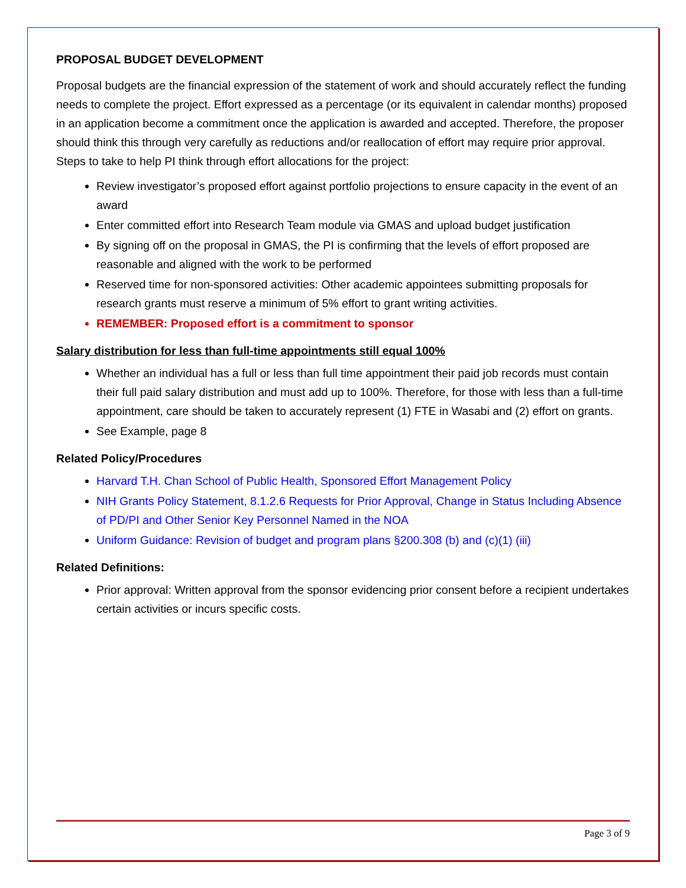PROPOSAL BUDGET DEVELOPMENT
Proposal budgets are the financial expression of the statement of work and should accurately reflect the funding needs to complete the project. Effort expressed as a percentage (or its equivalent in calendar months) proposed in an application become a commitment once the application is awarded and accepted. Therefore, the proposer should think this through very carefully as reductions and/or reallocation of effort may require prior approval. Steps to take to help PI think through effort allocations for the project:
Review investigator’s proposed effort against portfolio projections to ensure capacity in the event of an award
Enter committed effort into Research Team module via GMAS and upload budget justification
By signing off on the proposal in GMAS, the PI is confirming that the levels of effort proposed are reasonable and aligned with the work to be performed
Reserved time for non-sponsored activities: Other academic appointees submitting proposals for research grants must reserve a minimum of 5% effort to grant writing activities.
REMEMBER: Proposed effort is a commitment to sponsor
Salary distribution for less than full-time appointments still equal 100%
Whether an individual has a full or less than full time appointment their paid job records must contain their full paid salary distribution and must add up to 100%. Therefore, for those with less than a full-time appointment, care should be taken to accurately represent (1) FTE in Wasabi and (2) effort on grants.
See Example, page 8
Related Policy/Procedures
Harvard T.H. Chan School of Public Health, Sponsored Effort Management Policy
NIH Grants Policy Statement, 8.1.2.6 Requests for Prior Approval, Change in Status Including Absence of PD/PI and Other Senior Key Personnel Named in the NOA
Uniform Guidance: Revision of budget and program plans §200.308 (b) and (c)(1) (iii)
Related Definitions:
Prior approval: Written approval from the sponsor evidencing prior consent before a recipient undertakes certain activities or incurs specific costs.
Page 3 of 9